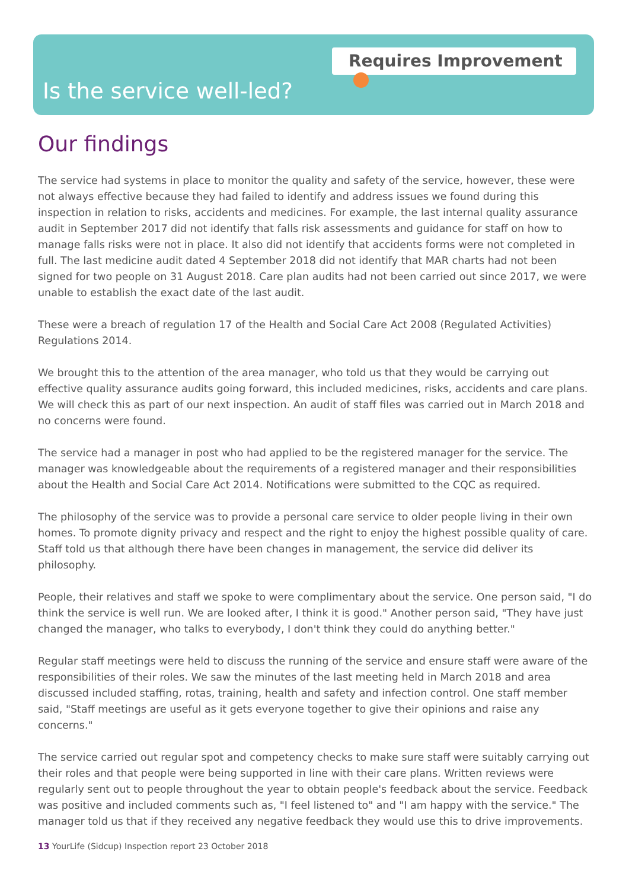Requires Improvement
Is the service well-led?
Our findings
The service had systems in place to monitor the quality and safety of the service, however, these were not always effective because they had failed to identify and address issues we found during this inspection in relation to risks, accidents and medicines. For example, the last internal quality assurance audit in September 2017 did not identify that falls risk assessments and guidance for staff on how to manage falls risks were not in place. It also did not identify that accidents forms were not completed in full. The last medicine audit dated 4 September 2018 did not identify that MAR charts had not been signed for two people on 31 August 2018. Care plan audits had not been carried out since 2017, we were unable to establish the exact date of the last audit.
These were a breach of regulation 17 of the Health and Social Care Act 2008 (Regulated Activities) Regulations 2014.
We brought this to the attention of the area manager, who told us that they would be carrying out effective quality assurance audits going forward, this included medicines, risks, accidents and care plans. We will check this as part of our next inspection. An audit of staff files was carried out in March 2018 and no concerns were found.
The service had a manager in post who had applied to be the registered manager for the service. The manager was knowledgeable about the requirements of a registered manager and their responsibilities about the Health and Social Care Act 2014. Notifications were submitted to the CQC as required.
The philosophy of the service was to provide a personal care service to older people living in their own homes. To promote dignity privacy and respect and the right to enjoy the highest possible quality of care. Staff told us that although there have been changes in management, the service did deliver its philosophy.
People, their relatives and staff we spoke to were complimentary about the service. One person said, "I do think the service is well run. We are looked after, I think it is good." Another person said, "They have just changed the manager, who talks to everybody, I don't think they could do anything better."
Regular staff meetings were held to discuss the running of the service and ensure staff were aware of the responsibilities of their roles. We saw the minutes of the last meeting held in March 2018 and area discussed included staffing, rotas, training, health and safety and infection control. One staff member said, "Staff meetings are useful as it gets everyone together to give their opinions and raise any concerns."
The service carried out regular spot and competency checks to make sure staff were suitably carrying out their roles and that people were being supported in line with their care plans. Written reviews were regularly sent out to people throughout the year to obtain people's feedback about the service. Feedback was positive and included comments such as, "I feel listened to" and "I am happy with the service." The manager told us that if they received any negative feedback they would use this to drive improvements.
13 YourLife (Sidcup) Inspection report 23 October 2018